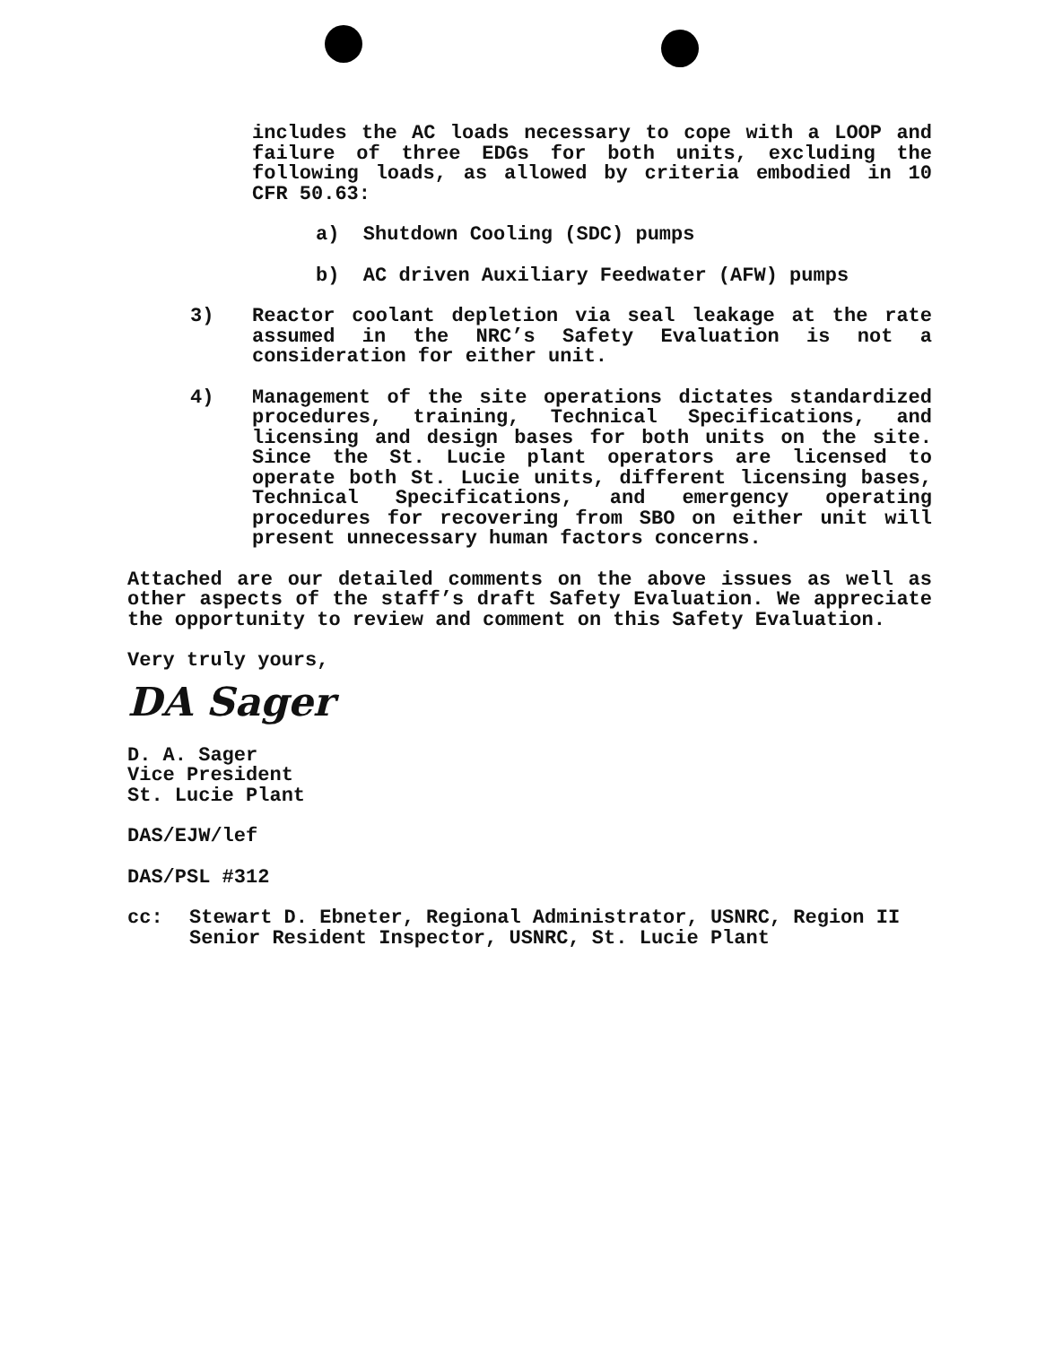includes the AC loads necessary to cope with a LOOP and failure of three EDGs for both units, excluding the following loads, as allowed by criteria embodied in 10 CFR 50.63:
a) Shutdown Cooling (SDC) pumps
b) AC driven Auxiliary Feedwater (AFW) pumps
3) Reactor coolant depletion via seal leakage at the rate assumed in the NRC’s Safety Evaluation is not a consideration for either unit.
4) Management of the site operations dictates standardized procedures, training, Technical Specifications, and licensing and design bases for both units on the site. Since the St. Lucie plant operators are licensed to operate both St. Lucie units, different licensing bases, Technical Specifications, and emergency operating procedures for recovering from SBO on either unit will present unnecessary human factors concerns.
Attached are our detailed comments on the above issues as well as other aspects of the staff’s draft Safety Evaluation. We appreciate the opportunity to review and comment on this Safety Evaluation.
Very truly yours,
DA Sager
D. A. Sager
Vice President
St. Lucie Plant
DAS/EJW/lef
DAS/PSL #312
cc: Stewart D. Ebneter, Regional Administrator, USNRC, Region II
Senior Resident Inspector, USNRC, St. Lucie Plant